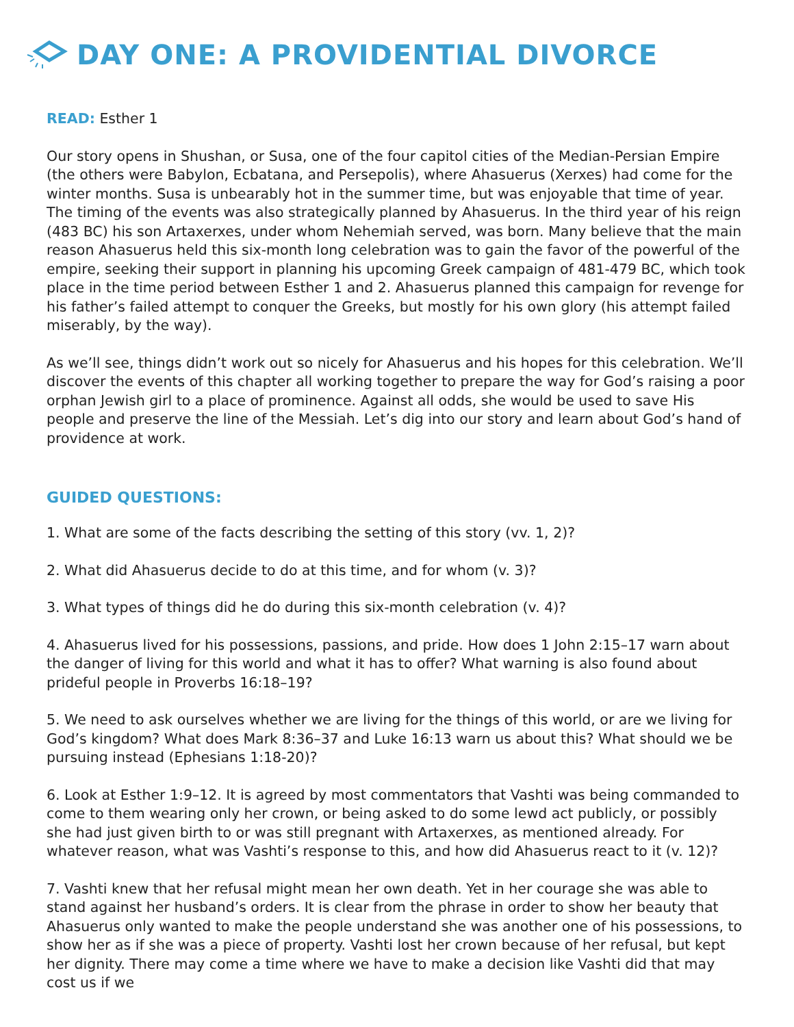DAY ONE: A PROVIDENTIAL DIVORCE
READ: Esther 1
Our story opens in Shushan, or Susa, one of the four capitol cities of the Median-Persian Empire (the others were Babylon, Ecbatana, and Persepolis), where Ahasuerus (Xerxes) had come for the winter months. Susa is unbearably hot in the summer time, but was enjoyable that time of year. The timing of the events was also strategically planned by Ahasuerus. In the third year of his reign (483 BC) his son Artaxerxes, under whom Nehemiah served, was born. Many believe that the main reason Ahasuerus held this six-month long celebration was to gain the favor of the powerful of the empire, seeking their support in planning his upcoming Greek campaign of 481-479 BC, which took place in the time period between Esther 1 and 2. Ahasuerus planned this campaign for revenge for his father’s failed attempt to conquer the Greeks, but mostly for his own glory (his attempt failed miserably, by the way).
As we’ll see, things didn’t work out so nicely for Ahasuerus and his hopes for this celebration. We’ll discover the events of this chapter all working together to prepare the way for God’s raising a poor orphan Jewish girl to a place of prominence. Against all odds, she would be used to save His people and preserve the line of the Messiah. Let’s dig into our story and learn about God’s hand of providence at work.
GUIDED QUESTIONS:
1. What are some of the facts describing the setting of this story (vv. 1, 2)?
2. What did Ahasuerus decide to do at this time, and for whom (v. 3)?
3. What types of things did he do during this six-month celebration (v. 4)?
4. Ahasuerus lived for his possessions, passions, and pride. How does 1 John 2:15–17 warn about the danger of living for this world and what it has to offer? What warning is also found about prideful people in Proverbs 16:18–19?
5. We need to ask ourselves whether we are living for the things of this world, or are we living for God’s kingdom? What does Mark 8:36–37 and Luke 16:13 warn us about this? What should we be pursuing instead (Ephesians 1:18-20)?
6. Look at Esther 1:9–12. It is agreed by most commentators that Vashti was being commanded to come to them wearing only her crown, or being asked to do some lewd act publicly, or possibly she had just given birth to or was still pregnant with Artaxerxes, as mentioned already. For whatever reason, what was Vashti’s response to this, and how did Ahasuerus react to it (v. 12)?
7. Vashti knew that her refusal might mean her own death. Yet in her courage she was able to stand against her husband’s orders. It is clear from the phrase in order to show her beauty that Ahasuerus only wanted to make the people understand she was another one of his possessions, to show her as if she was a piece of property. Vashti lost her crown because of her refusal, but kept her dignity. There may come a time where we have to make a decision like Vashti did that may cost us if we